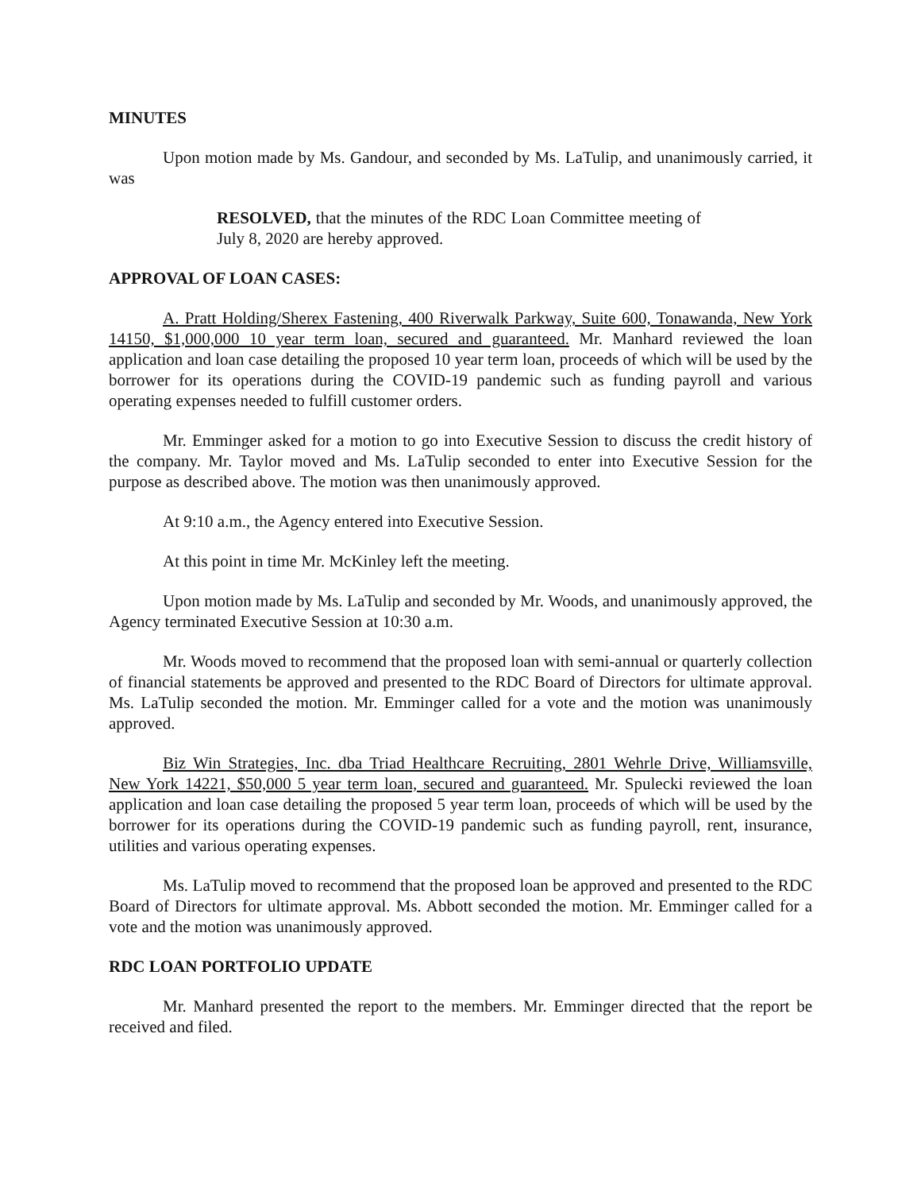MINUTES
Upon motion made by Ms. Gandour, and seconded by Ms. LaTulip, and unanimously carried, it was
RESOLVED, that the minutes of the RDC Loan Committee meeting of July 8, 2020 are hereby approved.
APPROVAL OF LOAN CASES:
A. Pratt Holding/Sherex Fastening, 400 Riverwalk Parkway, Suite 600, Tonawanda, New York 14150, $1,000,000 10 year term loan, secured and guaranteed. Mr. Manhard reviewed the loan application and loan case detailing the proposed 10 year term loan, proceeds of which will be used by the borrower for its operations during the COVID-19 pandemic such as funding payroll and various operating expenses needed to fulfill customer orders.
Mr. Emminger asked for a motion to go into Executive Session to discuss the credit history of the company. Mr. Taylor moved and Ms. LaTulip seconded to enter into Executive Session for the purpose as described above. The motion was then unanimously approved.
At 9:10 a.m., the Agency entered into Executive Session.
At this point in time Mr. McKinley left the meeting.
Upon motion made by Ms. LaTulip and seconded by Mr. Woods, and unanimously approved, the Agency terminated Executive Session at 10:30 a.m.
Mr. Woods moved to recommend that the proposed loan with semi-annual or quarterly collection of financial statements be approved and presented to the RDC Board of Directors for ultimate approval. Ms. LaTulip seconded the motion. Mr. Emminger called for a vote and the motion was unanimously approved.
Biz Win Strategies, Inc. dba Triad Healthcare Recruiting, 2801 Wehrle Drive, Williamsville, New York 14221, $50,000 5 year term loan, secured and guaranteed. Mr. Spulecki reviewed the loan application and loan case detailing the proposed 5 year term loan, proceeds of which will be used by the borrower for its operations during the COVID-19 pandemic such as funding payroll, rent, insurance, utilities and various operating expenses.
Ms. LaTulip moved to recommend that the proposed loan be approved and presented to the RDC Board of Directors for ultimate approval. Ms. Abbott seconded the motion. Mr. Emminger called for a vote and the motion was unanimously approved.
RDC LOAN PORTFOLIO UPDATE
Mr. Manhard presented the report to the members. Mr. Emminger directed that the report be received and filed.